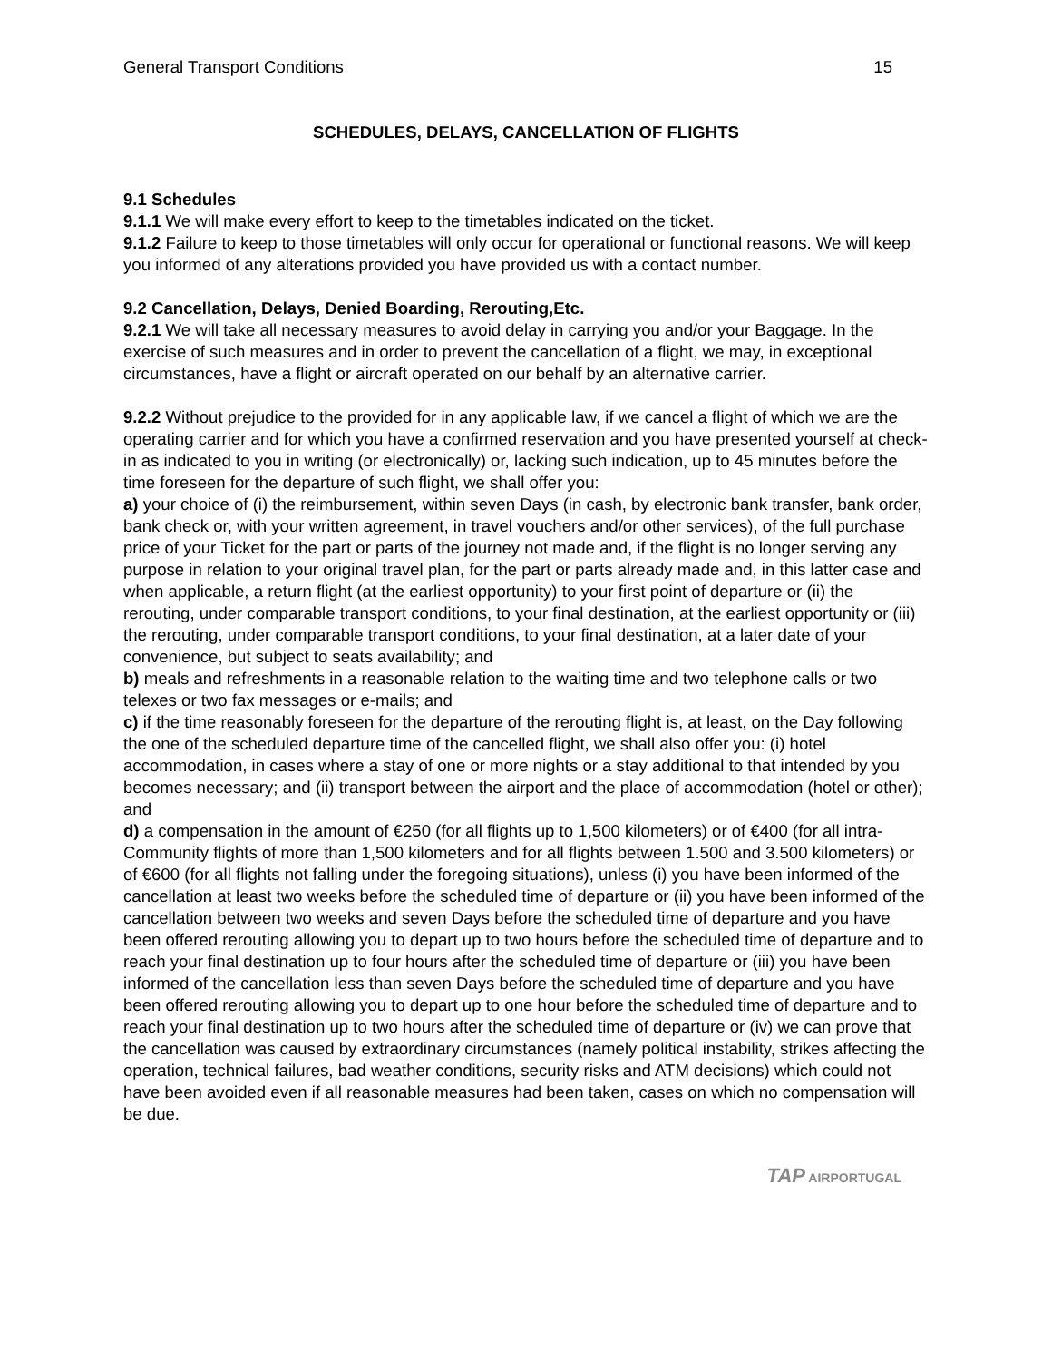General Transport Conditions 15
SCHEDULES, DELAYS, CANCELLATION OF FLIGHTS
9.1 Schedules
9.1.1 We will make every effort to keep to the timetables indicated on the ticket.
9.1.2 Failure to keep to those timetables will only occur for operational or functional reasons. We will keep you informed of any alterations provided you have provided us with a contact number.
9.2 Cancellation, Delays, Denied Boarding, Rerouting,Etc.
9.2.1 We will take all necessary measures to avoid delay in carrying you and/or your Baggage. In the exercise of such measures and in order to prevent the cancellation of a flight, we may, in exceptional circumstances, have a flight or aircraft operated on our behalf by an alternative carrier.
9.2.2 Without prejudice to the provided for in any applicable law, if we cancel a flight of which we are the operating carrier and for which you have a confirmed reservation and you have presented yourself at check-in as indicated to you in writing (or electronically) or, lacking such indication, up to 45 minutes before the time foreseen for the departure of such flight, we shall offer you:
a) your choice of (i) the reimbursement, within seven Days (in cash, by electronic bank transfer, bank order, bank check or, with your written agreement, in travel vouchers and/or other services), of the full purchase price of your Ticket for the part or parts of the journey not made and, if the flight is no longer serving any purpose in relation to your original travel plan, for the part or parts already made and, in this latter case and when applicable, a return flight (at the earliest opportunity) to your first point of departure or (ii) the rerouting, under comparable transport conditions, to your final destination, at the earliest opportunity or (iii) the rerouting, under comparable transport conditions, to your final destination, at a later date of your convenience, but subject to seats availability; and
b) meals and refreshments in a reasonable relation to the waiting time and two telephone calls or two telexes or two fax messages or e-mails; and
c) if the time reasonably foreseen for the departure of the rerouting flight is, at least, on the Day following the one of the scheduled departure time of the cancelled flight, we shall also offer you: (i) hotel accommodation, in cases where a stay of one or more nights or a stay additional to that intended by you becomes necessary; and (ii) transport between the airport and the place of accommodation (hotel or other); and
d) a compensation in the amount of €250 (for all flights up to 1,500 kilometers) or of €400 (for all intra-Community flights of more than 1,500 kilometers and for all flights between 1.500 and 3.500 kilometers) or of €600 (for all flights not falling under the foregoing situations), unless (i) you have been informed of the cancellation at least two weeks before the scheduled time of departure or (ii) you have been informed of the cancellation between two weeks and seven Days before the scheduled time of departure and you have been offered rerouting allowing you to depart up to two hours before the scheduled time of departure and to reach your final destination up to four hours after the scheduled time of departure or (iii) you have been informed of the cancellation less than seven Days before the scheduled time of departure and you have been offered rerouting allowing you to depart up to one hour before the scheduled time of departure and to reach your final destination up to two hours after the scheduled time of departure or (iv) we can prove that the cancellation was caused by extraordinary circumstances (namely political instability, strikes affecting the operation, technical failures, bad weather conditions, security risks and ATM decisions) which could not have been avoided even if all reasonable measures had been taken, cases on which no compensation will be due.
TAP AIRPORTUGAL